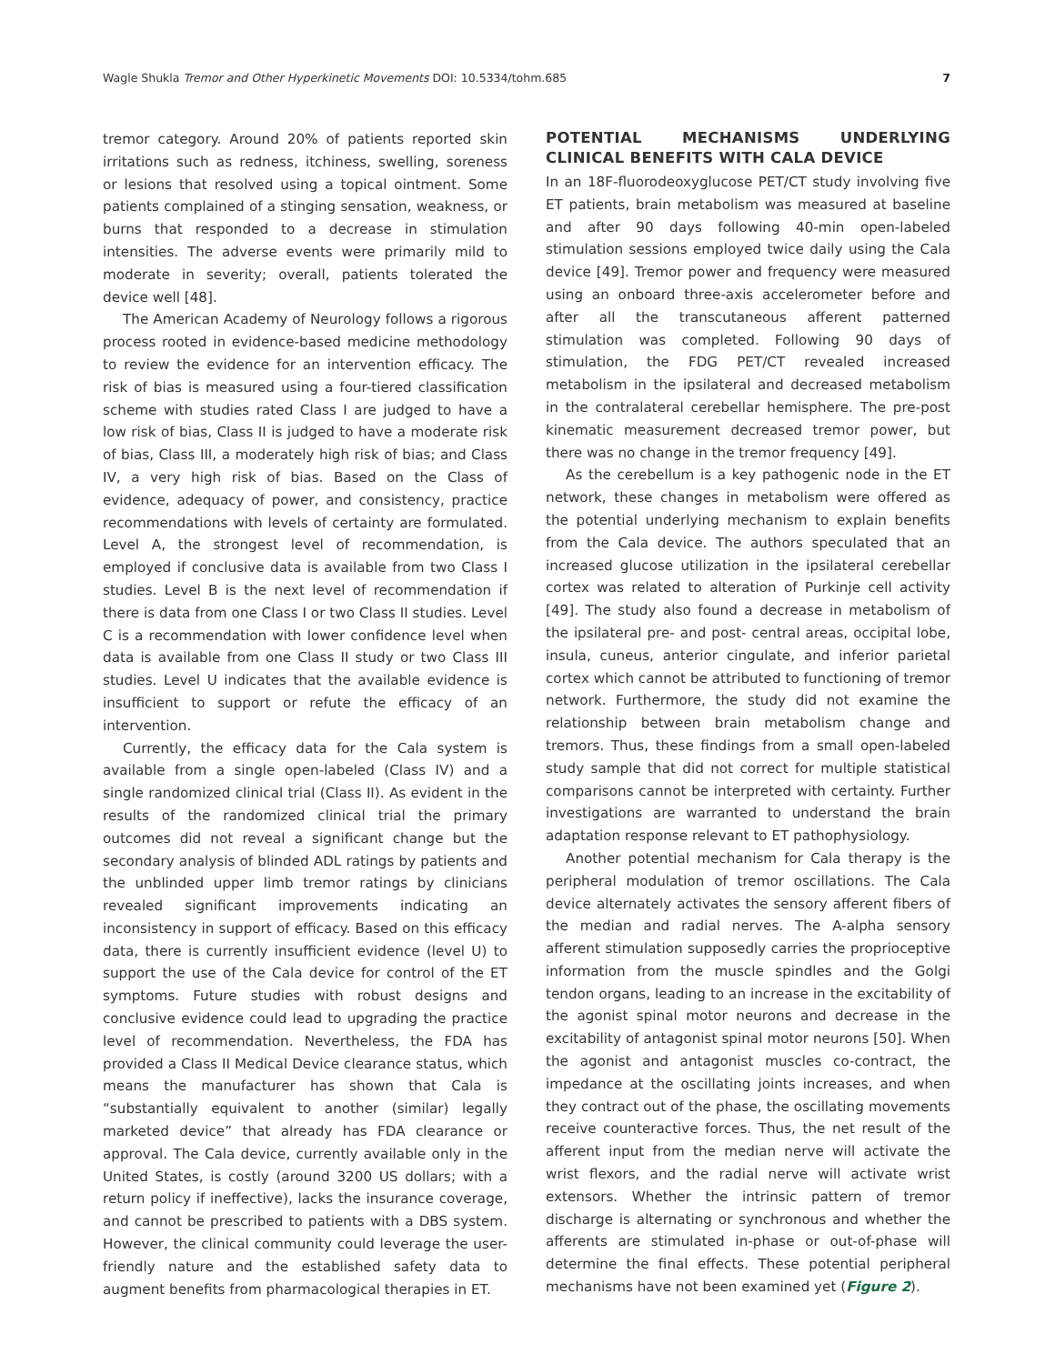Wagle Shukla Tremor and Other Hyperkinetic Movements DOI: 10.5334/tohm.685 7
tremor category. Around 20% of patients reported skin irritations such as redness, itchiness, swelling, soreness or lesions that resolved using a topical ointment. Some patients complained of a stinging sensation, weakness, or burns that responded to a decrease in stimulation intensities. The adverse events were primarily mild to moderate in severity; overall, patients tolerated the device well [48].
The American Academy of Neurology follows a rigorous process rooted in evidence-based medicine methodology to review the evidence for an intervention efficacy. The risk of bias is measured using a four-tiered classification scheme with studies rated Class I are judged to have a low risk of bias, Class II is judged to have a moderate risk of bias, Class III, a moderately high risk of bias; and Class IV, a very high risk of bias. Based on the Class of evidence, adequacy of power, and consistency, practice recommendations with levels of certainty are formulated. Level A, the strongest level of recommendation, is employed if conclusive data is available from two Class I studies. Level B is the next level of recommendation if there is data from one Class I or two Class II studies. Level C is a recommendation with lower confidence level when data is available from one Class II study or two Class III studies. Level U indicates that the available evidence is insufficient to support or refute the efficacy of an intervention.
Currently, the efficacy data for the Cala system is available from a single open-labeled (Class IV) and a single randomized clinical trial (Class II). As evident in the results of the randomized clinical trial the primary outcomes did not reveal a significant change but the secondary analysis of blinded ADL ratings by patients and the unblinded upper limb tremor ratings by clinicians revealed significant improvements indicating an inconsistency in support of efficacy. Based on this efficacy data, there is currently insufficient evidence (level U) to support the use of the Cala device for control of the ET symptoms. Future studies with robust designs and conclusive evidence could lead to upgrading the practice level of recommendation. Nevertheless, the FDA has provided a Class II Medical Device clearance status, which means the manufacturer has shown that Cala is “substantially equivalent to another (similar) legally marketed device” that already has FDA clearance or approval. The Cala device, currently available only in the United States, is costly (around 3200 US dollars; with a return policy if ineffective), lacks the insurance coverage, and cannot be prescribed to patients with a DBS system. However, the clinical community could leverage the user-friendly nature and the established safety data to augment benefits from pharmacological therapies in ET.
POTENTIAL MECHANISMS UNDERLYING CLINICAL BENEFITS WITH CALA DEVICE
In an 18F-fluorodeoxyglucose PET/CT study involving five ET patients, brain metabolism was measured at baseline and after 90 days following 40-min open-labeled stimulation sessions employed twice daily using the Cala device [49]. Tremor power and frequency were measured using an onboard three-axis accelerometer before and after all the transcutaneous afferent patterned stimulation was completed. Following 90 days of stimulation, the FDG PET/CT revealed increased metabolism in the ipsilateral and decreased metabolism in the contralateral cerebellar hemisphere. The pre-post kinematic measurement decreased tremor power, but there was no change in the tremor frequency [49].
As the cerebellum is a key pathogenic node in the ET network, these changes in metabolism were offered as the potential underlying mechanism to explain benefits from the Cala device. The authors speculated that an increased glucose utilization in the ipsilateral cerebellar cortex was related to alteration of Purkinje cell activity [49]. The study also found a decrease in metabolism of the ipsilateral pre- and post- central areas, occipital lobe, insula, cuneus, anterior cingulate, and inferior parietal cortex which cannot be attributed to functioning of tremor network. Furthermore, the study did not examine the relationship between brain metabolism change and tremors. Thus, these findings from a small open-labeled study sample that did not correct for multiple statistical comparisons cannot be interpreted with certainty. Further investigations are warranted to understand the brain adaptation response relevant to ET pathophysiology.
Another potential mechanism for Cala therapy is the peripheral modulation of tremor oscillations. The Cala device alternately activates the sensory afferent fibers of the median and radial nerves. The A-alpha sensory afferent stimulation supposedly carries the proprioceptive information from the muscle spindles and the Golgi tendon organs, leading to an increase in the excitability of the agonist spinal motor neurons and decrease in the excitability of antagonist spinal motor neurons [50]. When the agonist and antagonist muscles co-contract, the impedance at the oscillating joints increases, and when they contract out of the phase, the oscillating movements receive counteractive forces. Thus, the net result of the afferent input from the median nerve will activate the wrist flexors, and the radial nerve will activate wrist extensors. Whether the intrinsic pattern of tremor discharge is alternating or synchronous and whether the afferents are stimulated in-phase or out-of-phase will determine the final effects. These potential peripheral mechanisms have not been examined yet (Figure 2).